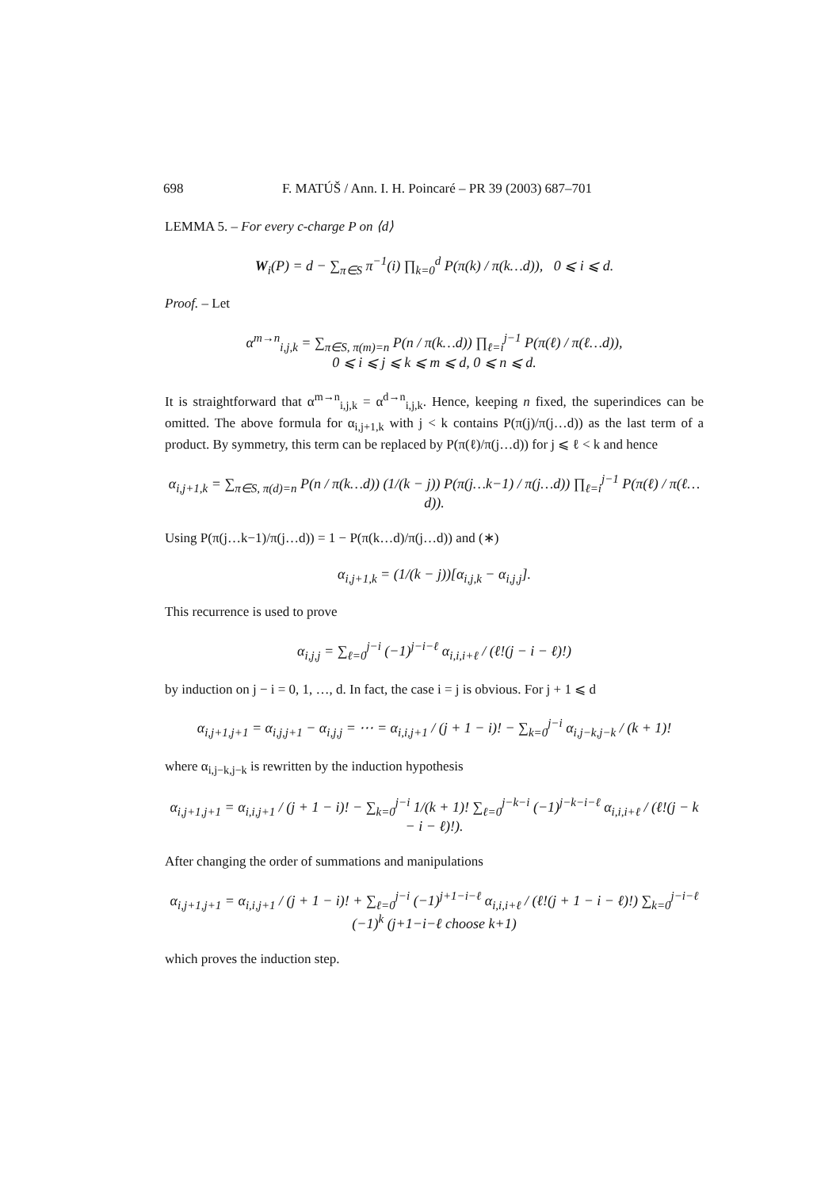698 F. MATÚŠ / Ann. I. H. Poincaré – PR 39 (2003) 687–701
LEMMA 5. – For every c-charge P on ⟨d⟩
W<sub>i</sub>(P) = d − ∑<sub>π∈S</sub> π<sup>−1</sup>(i) ∏<sub>k=0</sub><sup>d</sup> P(π(k) / π(k…d)), 0 ⩽ i ⩽ d.
Proof. – Let
α<sup>m→n</sup><sub>i,j,k</sub> = ∑<sub>π∈S, π(m)=n</sub> P(n / π(k…d)) ∏<sub>ℓ=i</sub><sup>j−1</sup> P(π(ℓ) / π(ℓ…d)),
0 ⩽ i ⩽ j ⩽ k ⩽ m ⩽ d, 0 ⩽ n ⩽ d.
It is straightforward that α<sup>m→n</sup><sub>i,j,k</sub> = α<sup>d→n</sup><sub>i,j,k</sub>. Hence, keeping n fixed, the superindices can be omitted. The above formula for α<sub>i,j+1,k</sub> with j < k contains P(π(j)/π(j…d)) as the last term of a product. By symmetry, this term can be replaced by P(π(ℓ)/π(j…d)) for j ⩽ ℓ < k and hence
α<sub>i,j+1,k</sub> = ∑<sub>π∈S, π(d)=n</sub> P(n / π(k…d)) (1/(k − j)) P(π(j…k−1) / π(j…d)) ∏<sub>ℓ=i</sub><sup>j−1</sup> P(π(ℓ) / π(ℓ…d)).
Using P(π(j…k−1)/π(j…d)) = 1 − P(π(k…d)/π(j…d)) and (∗)
α<sub>i,j+1,k</sub> = (1/(k − j))[α<sub>i,j,k</sub> − α<sub>i,j,j</sub>].
This recurrence is used to prove
α<sub>i,j,j</sub> = ∑<sub>ℓ=0</sub><sup>j−i</sup> (−1)<sup>j−i−ℓ</sup> α<sub>i,i,i+ℓ</sub> / (ℓ!(j − i − ℓ)!)
by induction on j − i = 0, 1, …, d. In fact, the case i = j is obvious. For j + 1 ⩽ d
α<sub>i,j+1,j+1</sub> = α<sub>i,j,j+1</sub> − α<sub>i,j,j</sub> = ⋯ = α<sub>i,i,j+1</sub> / (j + 1 − i)! − ∑<sub>k=0</sub><sup>j−i</sup> α<sub>i,j−k,j−k</sub> / (k + 1)!
where α<sub>i,j−k,j−k</sub> is rewritten by the induction hypothesis
α<sub>i,j+1,j+1</sub> = α<sub>i,i,j+1</sub> / (j + 1 − i)! − ∑<sub>k=0</sub><sup>j−i</sup> 1/(k + 1)! ∑<sub>ℓ=0</sub><sup>j−k−i</sup> (−1)<sup>j−k−i−ℓ</sup> α<sub>i,i,i+ℓ</sub> / (ℓ!(j − k − i − ℓ)!).
After changing the order of summations and manipulations
α<sub>i,j+1,j+1</sub> = α<sub>i,i,j+1</sub> / (j + 1 − i)! + ∑<sub>ℓ=0</sub><sup>j−i</sup> (−1)<sup>j+1−i−ℓ</sup> α<sub>i,i,i+ℓ</sub> / (ℓ!(j + 1 − i − ℓ)!) ∑<sub>k=0</sub><sup>j−i−ℓ</sup> (−1)<sup>k</sup> (j+1−i−ℓ choose k+1)
which proves the induction step.